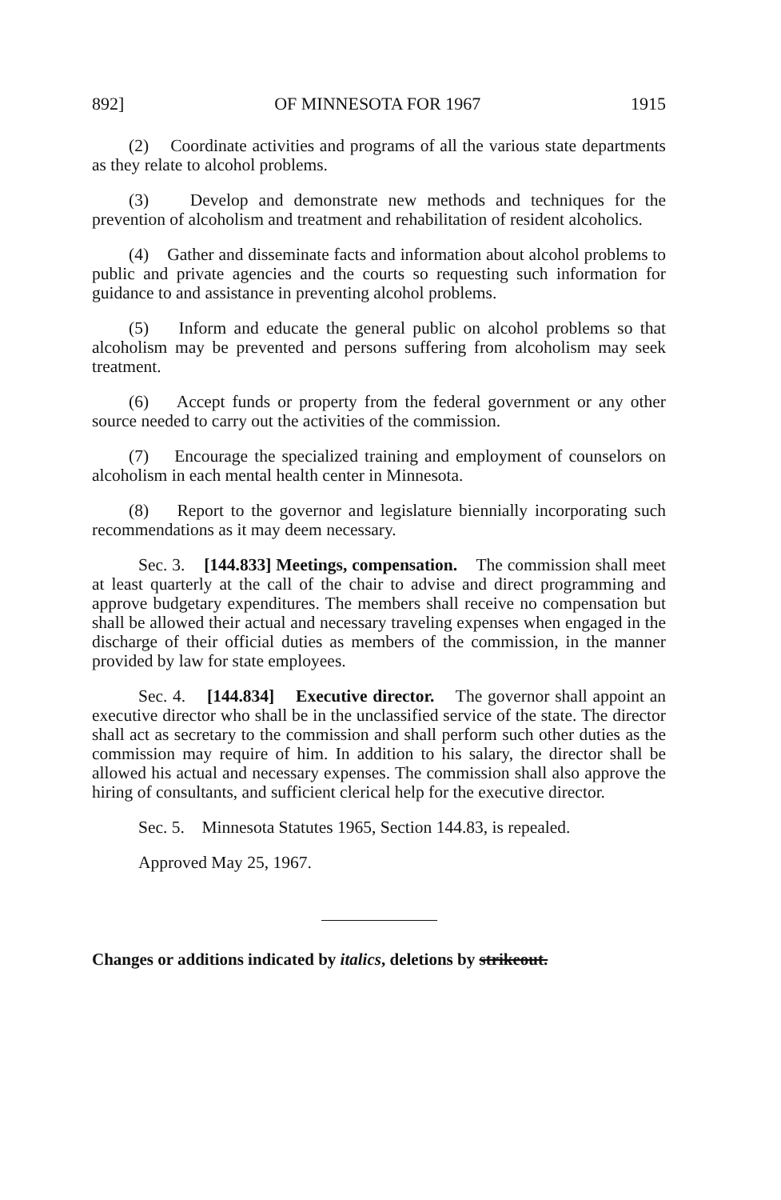892] OF MINNESOTA FOR 1967 1915
(2) Coordinate activities and programs of all the various state departments as they relate to alcohol problems.
(3) Develop and demonstrate new methods and techniques for the prevention of alcoholism and treatment and rehabilitation of resident alcoholics.
(4) Gather and disseminate facts and information about alcohol problems to public and private agencies and the courts so requesting such information for guidance to and assistance in preventing alcohol problems.
(5) Inform and educate the general public on alcohol problems so that alcoholism may be prevented and persons suffering from alcoholism may seek treatment.
(6) Accept funds or property from the federal government or any other source needed to carry out the activities of the commission.
(7) Encourage the specialized training and employment of counselors on alcoholism in each mental health center in Minnesota.
(8) Report to the governor and legislature biennially incorporating such recommendations as it may deem necessary.
Sec. 3. [144.833] Meetings, compensation. The commission shall meet at least quarterly at the call of the chair to advise and direct programming and approve budgetary expenditures. The members shall receive no compensation but shall be allowed their actual and necessary traveling expenses when engaged in the discharge of their official duties as members of the commission, in the manner provided by law for state employees.
Sec. 4. [144.834] Executive director. The governor shall appoint an executive director who shall be in the unclassified service of the state. The director shall act as secretary to the commission and shall perform such other duties as the commission may require of him. In addition to his salary, the director shall be allowed his actual and necessary expenses. The commission shall also approve the hiring of consultants, and sufficient clerical help for the executive director.
Sec. 5. Minnesota Statutes 1965, Section 144.83, is repealed.
Approved May 25, 1967.
Changes or additions indicated by italics, deletions by strikeout.